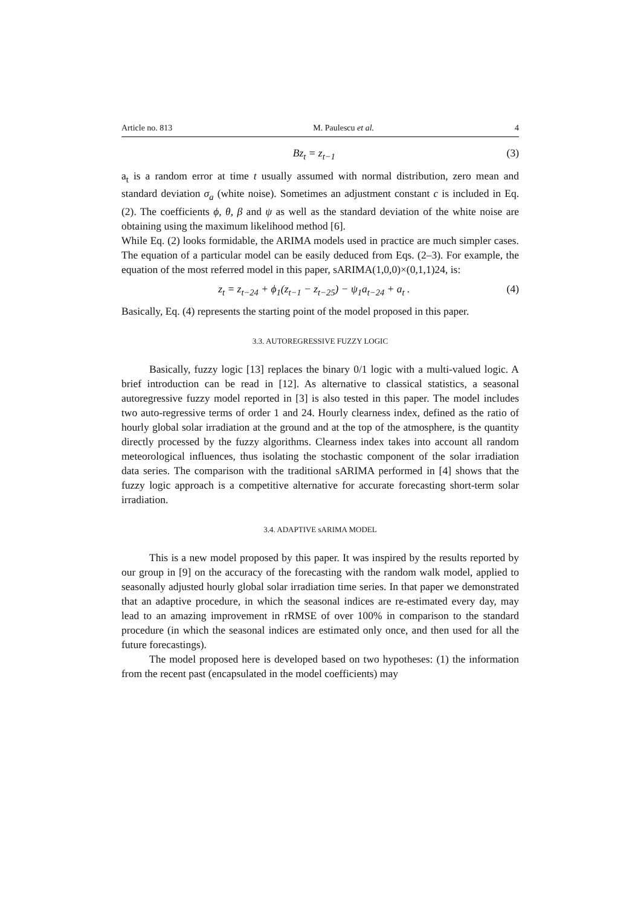Article no. 813 M. Paulescu et al. 4
Bz<sub>t</sub> = z<sub>t−1</sub> (3)
a<sub>t</sub> is a random error at time t usually assumed with normal distribution, zero mean and standard deviation σ<sub>a</sub> (white noise). Sometimes an adjustment constant c is included in Eq. (2). The coefficients ϕ, θ, β and ψ as well as the standard deviation of the white noise are obtaining using the maximum likelihood method [6].
While Eq. (2) looks formidable, the ARIMA models used in practice are much simpler cases. The equation of a particular model can be easily deduced from Eqs. (2–3). For example, the equation of the most referred model in this paper, sARIMA(1,0,0)×(0,1,1)24, is:
z<sub>t</sub> = z<sub>t−24</sub> + ϕ<sub>1</sub>(z<sub>t−1</sub> − z<sub>t−25</sub>) − ψ<sub>1</sub>a<sub>t−24</sub> + a<sub>t</sub> . (4)
Basically, Eq. (4) represents the starting point of the model proposed in this paper.
3.3. AUTOREGRESSIVE FUZZY LOGIC
Basically, fuzzy logic [13] replaces the binary 0/1 logic with a multi-valued logic. A brief introduction can be read in [12]. As alternative to classical statistics, a seasonal autoregressive fuzzy model reported in [3] is also tested in this paper. The model includes two auto-regressive terms of order 1 and 24. Hourly clearness index, defined as the ratio of hourly global solar irradiation at the ground and at the top of the atmosphere, is the quantity directly processed by the fuzzy algorithms. Clearness index takes into account all random meteorological influences, thus isolating the stochastic component of the solar irradiation data series. The comparison with the traditional sARIMA performed in [4] shows that the fuzzy logic approach is a competitive alternative for accurate forecasting short-term solar irradiation.
3.4. ADAPTIVE sARIMA MODEL
This is a new model proposed by this paper. It was inspired by the results reported by our group in [9] on the accuracy of the forecasting with the random walk model, applied to seasonally adjusted hourly global solar irradiation time series. In that paper we demonstrated that an adaptive procedure, in which the seasonal indices are re-estimated every day, may lead to an amazing improvement in rRMSE of over 100% in comparison to the standard procedure (in which the seasonal indices are estimated only once, and then used for all the future forecastings).
The model proposed here is developed based on two hypotheses: (1) the information from the recent past (encapsulated in the model coefficients) may